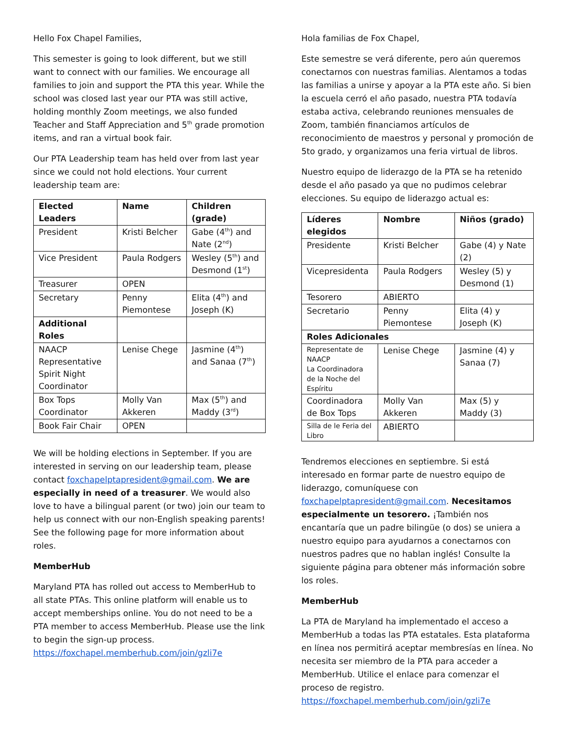Hello Fox Chapel Families,
This semester is going to look different, but we still want to connect with our families. We encourage all families to join and support the PTA this year. While the school was closed last year our PTA was still active, holding monthly Zoom meetings, we also funded Teacher and Staff Appreciation and 5<sup>th</sup> grade promotion items, and ran a virtual book fair.
Our PTA Leadership team has held over from last year since we could not hold elections. Your current leadership team are:
| Elected Leaders | Name | Children (grade) |
| --- | --- | --- |
| President | Kristi Belcher | Gabe (4<sup>th</sup>) and Nate (2<sup>nd</sup>) |
| Vice President | Paula Rodgers | Wesley (5<sup>th</sup>) and Desmond (1<sup>st</sup>) |
| Treasurer | OPEN | |
| Secretary | Penny Piemontese | Elita (4<sup>th</sup>) and Joseph (K) |
| Additional Roles | | |
| NAACP Representative Spirit Night Coordinator | Lenise Chege | Jasmine (4<sup>th</sup>) and Sanaa (7<sup>th</sup>) |
| Box Tops Coordinator | Molly Van Akkeren | Max (5<sup>th</sup>) and Maddy (3<sup>rd</sup>) |
| Book Fair Chair | OPEN | |
We will be holding elections in September. If you are interested in serving on our leadership team, please contact foxchapelptapresident@gmail.com. We are especially in need of a treasurer. We would also love to have a bilingual parent (or two) join our team to help us connect with our non-English speaking parents! See the following page for more information about roles.
MemberHub
Maryland PTA has rolled out access to MemberHub to all state PTAs. This online platform will enable us to accept memberships online. You do not need to be a PTA member to access MemberHub. Please use the link to begin the sign-up process. https://foxchapel.memberhub.com/join/gzli7e
Hola familias de Fox Chapel,
Este semestre se verá diferente, pero aún queremos conectarnos con nuestras familias. Alentamos a todas las familias a unirse y apoyar a la PTA este año. Si bien la escuela cerró el año pasado, nuestra PTA todavía estaba activa, celebrando reuniones mensuales de Zoom, también financiamos artículos de reconocimiento de maestros y personal y promoción de 5to grado, y organizamos una feria virtual de libros.
Nuestro equipo de liderazgo de la PTA se ha retenido desde el año pasado ya que no pudimos celebrar elecciones. Su equipo de liderazgo actual es:
| Líderes elegidos | Nombre | Niños (grado) |
| --- | --- | --- |
| Presidente | Kristi Belcher | Gabe (4) y Nate (2) |
| Vicepresidenta | Paula Rodgers | Wesley (5) y Desmond (1) |
| Tesorero | ABIERTO | |
| Secretario | Penny Piemontese | Elita (4) y Joseph (K) |
| Roles Adicionales | | |
| Representate de NAACP La Coordinadora de la Noche del Espíritu | Lenise Chege | Jasmine (4) y Sanaa (7) |
| Coordinadora de Box Tops | Molly Van Akkeren | Max (5) y Maddy (3) |
| Silla de le Feria del Libro | ABIERTO | |
Tendremos elecciones en septiembre. Si está interesado en formar parte de nuestro equipo de liderazgo, comuníquese con foxchapelptapresident@gmail.com. Necesitamos especialmente un tesorero. ¡También nos encantaría que un padre bilingüe (o dos) se uniera a nuestro equipo para ayudarnos a conectarnos con nuestros padres que no hablan inglés! Consulte la siguiente página para obtener más información sobre los roles.
MemberHub
La PTA de Maryland ha implementado el acceso a MemberHub a todas las PTA estatales. Esta plataforma en línea nos permitirá aceptar membresías en línea. No necesita ser miembro de la PTA para acceder a MemberHub. Utilice el enlace para comenzar el proceso de registro. https://foxchapel.memberhub.com/join/gzli7e